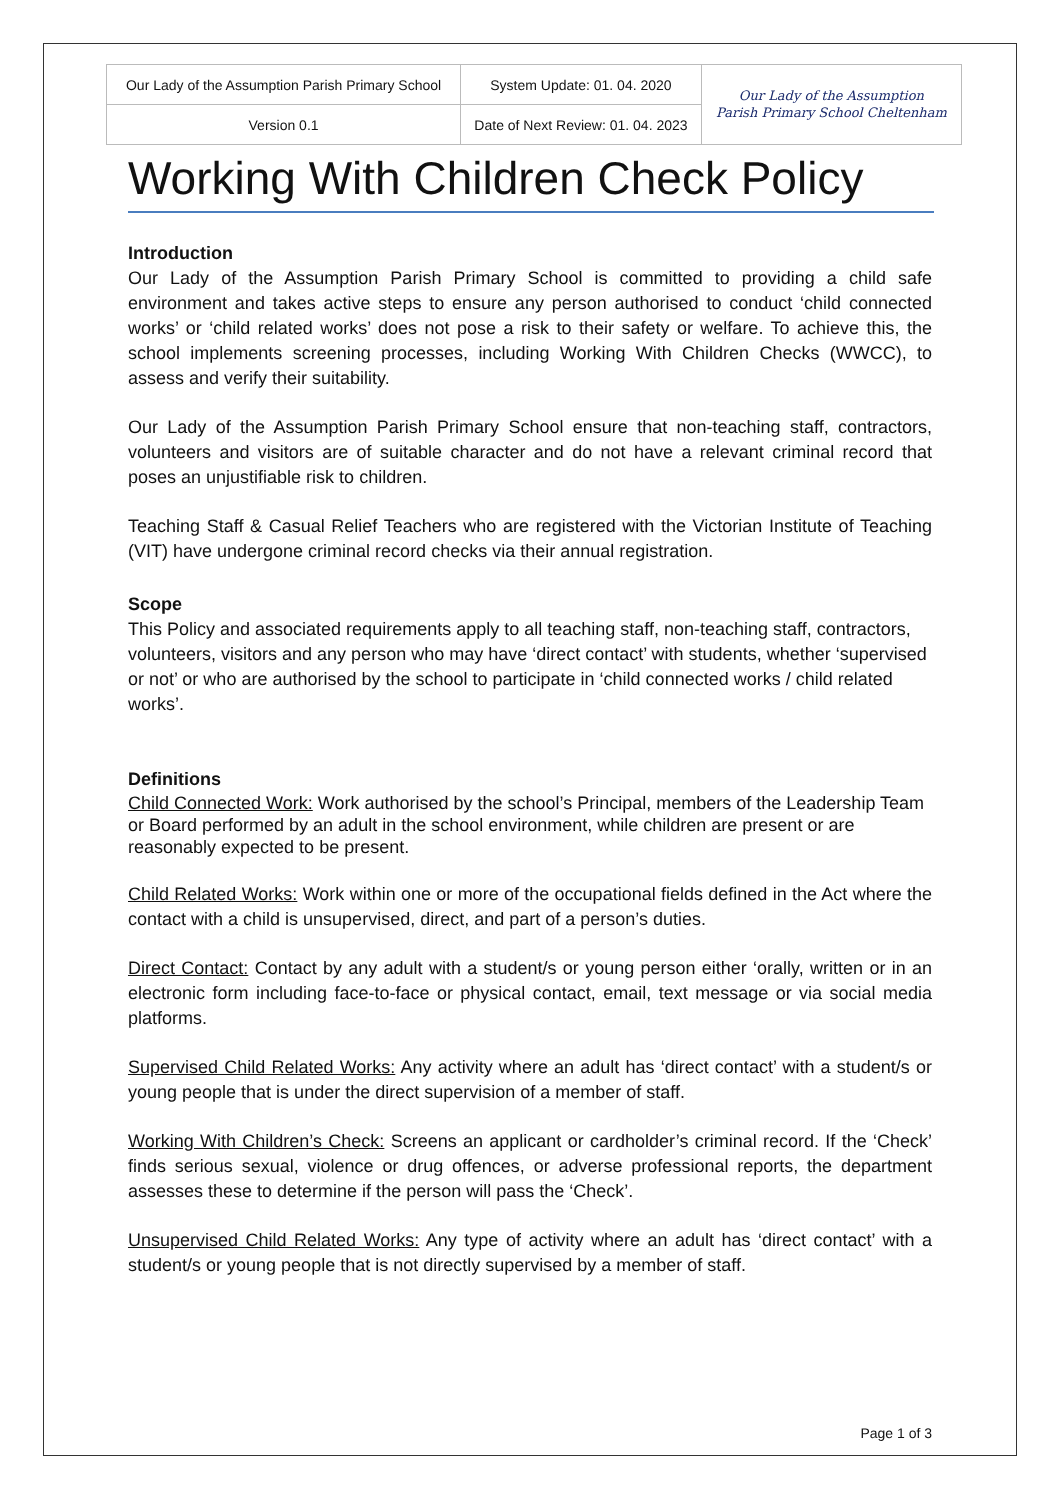| Our Lady of the Assumption Parish Primary School | System Update: 01. 04. 2020 | Our Lady of the Assumption Parish Primary School Cheltenham |
| Version 0.1 | Date of Next Review: 01. 04. 2023 | |
Working With Children Check Policy
Introduction
Our Lady of the Assumption Parish Primary School is committed to providing a child safe environment and takes active steps to ensure any person authorised to conduct ‘child connected works’ or ‘child related works’ does not pose a risk to their safety or welfare. To achieve this, the school implements screening processes, including Working With Children Checks (WWCC), to assess and verify their suitability.
Our Lady of the Assumption Parish Primary School ensure that non-teaching staff, contractors, volunteers and visitors are of suitable character and do not have a relevant criminal record that poses an unjustifiable risk to children.
Teaching Staff & Casual Relief Teachers who are registered with the Victorian Institute of Teaching (VIT) have undergone criminal record checks via their annual registration.
Scope
This Policy and associated requirements apply to all teaching staff, non-teaching staff, contractors, volunteers, visitors and any person who may have ‘direct contact’ with students, whether ‘supervised or not’ or who are authorised by the school to participate in ‘child connected works / child related works’.
Definitions
Child Connected Work: Work authorised by the school’s Principal, members of the Leadership Team or Board performed by an adult in the school environment, while children are present or are reasonably expected to be present.
Child Related Works: Work within one or more of the occupational fields defined in the Act where the contact with a child is unsupervised, direct, and part of a person’s duties.
Direct Contact: Contact by any adult with a student/s or young person either ‘orally, written or in an electronic form including face-to-face or physical contact, email, text message or via social media platforms.
Supervised Child Related Works: Any activity where an adult has ‘direct contact’ with a student/s or young people that is under the direct supervision of a member of staff.
Working With Children’s Check: Screens an applicant or cardholder’s criminal record. If the ‘Check’ finds serious sexual, violence or drug offences, or adverse professional reports, the department assesses these to determine if the person will pass the ‘Check’.
Unsupervised Child Related Works: Any type of activity where an adult has ‘direct contact’ with a student/s or young people that is not directly supervised by a member of staff.
Page 1 of 3